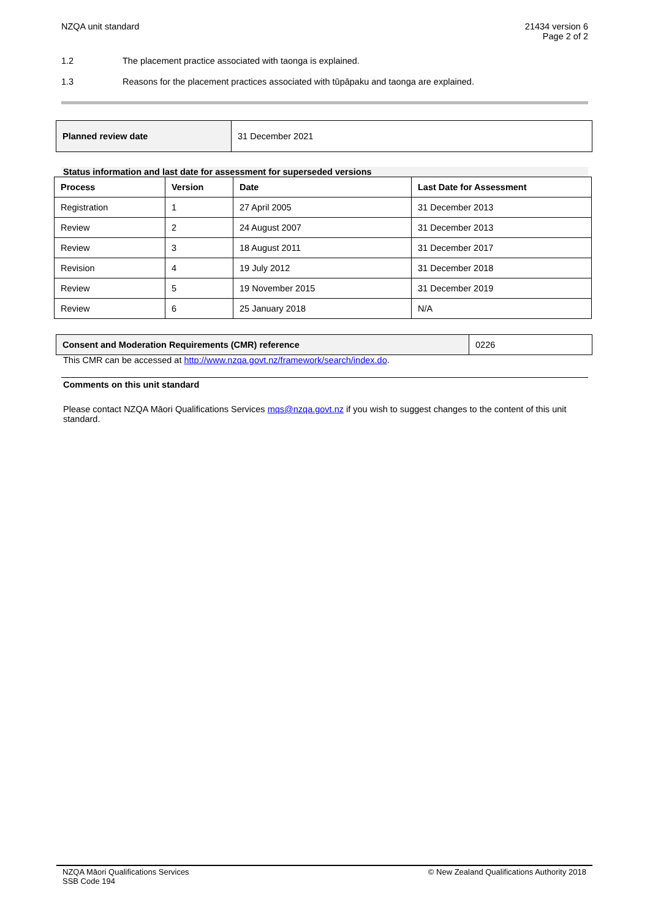NZQA unit standard 21434 version 6
Page 2 of 2
1.2 The placement practice associated with taonga is explained.
1.3 Reasons for the placement practices associated with tūpāpaku and taonga are explained.
| Planned review date | 31 December 2021 |
Status information and last date for assessment for superseded versions
| Process | Version | Date | Last Date for Assessment |
| --- | --- | --- | --- |
| Registration | 1 | 27 April 2005 | 31 December 2013 |
| Review | 2 | 24 August 2007 | 31 December 2013 |
| Review | 3 | 18 August 2011 | 31 December 2017 |
| Revision | 4 | 19 July 2012 | 31 December 2018 |
| Review | 5 | 19 November 2015 | 31 December 2019 |
| Review | 6 | 25 January 2018 | N/A |
| Consent and Moderation Requirements (CMR) reference | 0226 |
This CMR can be accessed at http://www.nzqa.govt.nz/framework/search/index.do.
Comments on this unit standard
Please contact NZQA Māori Qualifications Services mqs@nzqa.govt.nz if you wish to suggest changes to the content of this unit standard.
NZQA Māori Qualifications Services
SSB Code 194
© New Zealand Qualifications Authority 2018